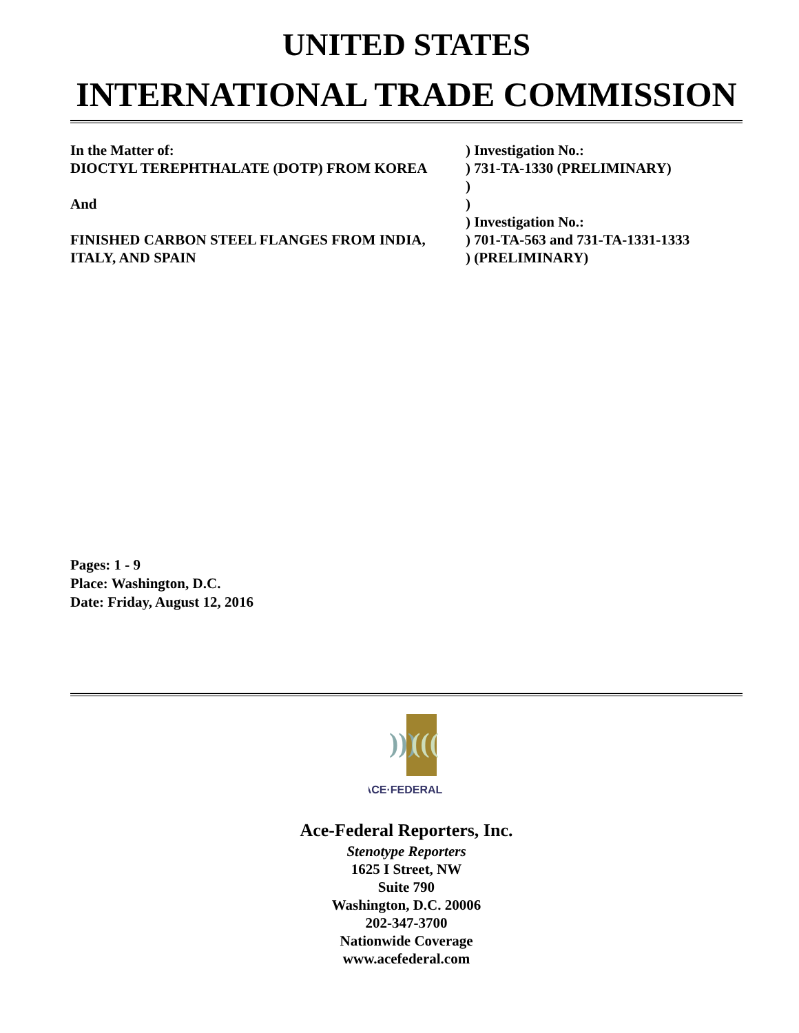UNITED STATES
INTERNATIONAL TRADE COMMISSION
| In the Matter of: | ) Investigation No.: |
| DIOCTYL TEREPHTHALATE (DOTP) FROM KOREA | ) 731-TA-1330 (PRELIMINARY) |
| | ) |
| And | ) |
| | ) Investigation No.: |
| FINISHED CARBON STEEL FLANGES FROM INDIA, | ) 701-TA-563 and 731-TA-1331-1333 |
| ITALY, AND SPAIN | ) (PRELIMINARY) |
Pages: 1 - 9
Place: Washington, D.C.
Date: Friday, August 12, 2016
)))
(((
ACE·FEDERAL
Ace-Federal Reporters, Inc.
Stenotype Reporters
1625 I Street, NW
Suite 790
Washington, D.C. 20006
202-347-3700
Nationwide Coverage
www.acefederal.com